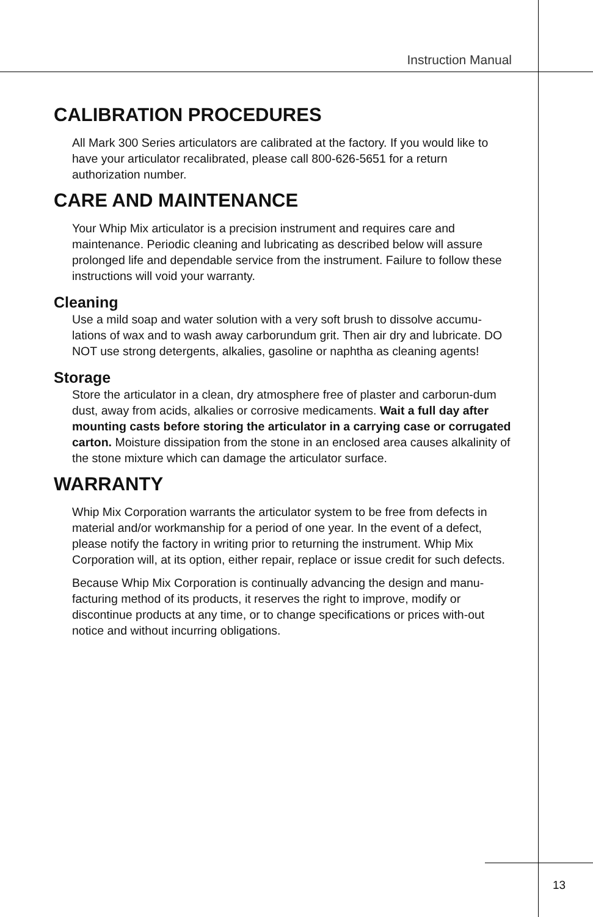Instruction Manual
CALIBRATION PROCEDURES
All Mark 300 Series articulators are calibrated at the factory. If you would like to have your articulator recalibrated, please call 800-626-5651 for a return authorization number.
CARE AND MAINTENANCE
Your Whip Mix articulator is a precision instrument and requires care and maintenance. Periodic cleaning and lubricating as described below will assure prolonged life and dependable service from the instrument. Failure to follow these instructions will void your warranty.
Cleaning
Use a mild soap and water solution with a very soft brush to dissolve accumu-lations of wax and to wash away carborundum grit. Then air dry and lubricate. DO NOT use strong detergents, alkalies, gasoline or naphtha as cleaning agents!
Storage
Store the articulator in a clean, dry atmosphere free of plaster and carborun-dum dust, away from acids, alkalies or corrosive medicaments. Wait a full day after mounting casts before storing the articulator in a carrying case or corrugated carton. Moisture dissipation from the stone in an enclosed area causes alkalinity of the stone mixture which can damage the articulator surface.
WARRANTY
Whip Mix Corporation warrants the articulator system to be free from defects in material and/or workmanship for a period of one year. In the event of a defect, please notify the factory in writing prior to returning the instrument. Whip Mix Corporation will, at its option, either repair, replace or issue credit for such defects.
Because Whip Mix Corporation is continually advancing the design and manu-facturing method of its products, it reserves the right to improve, modify or discontinue products at any time, or to change specifications or prices with-out notice and without incurring obligations.
13